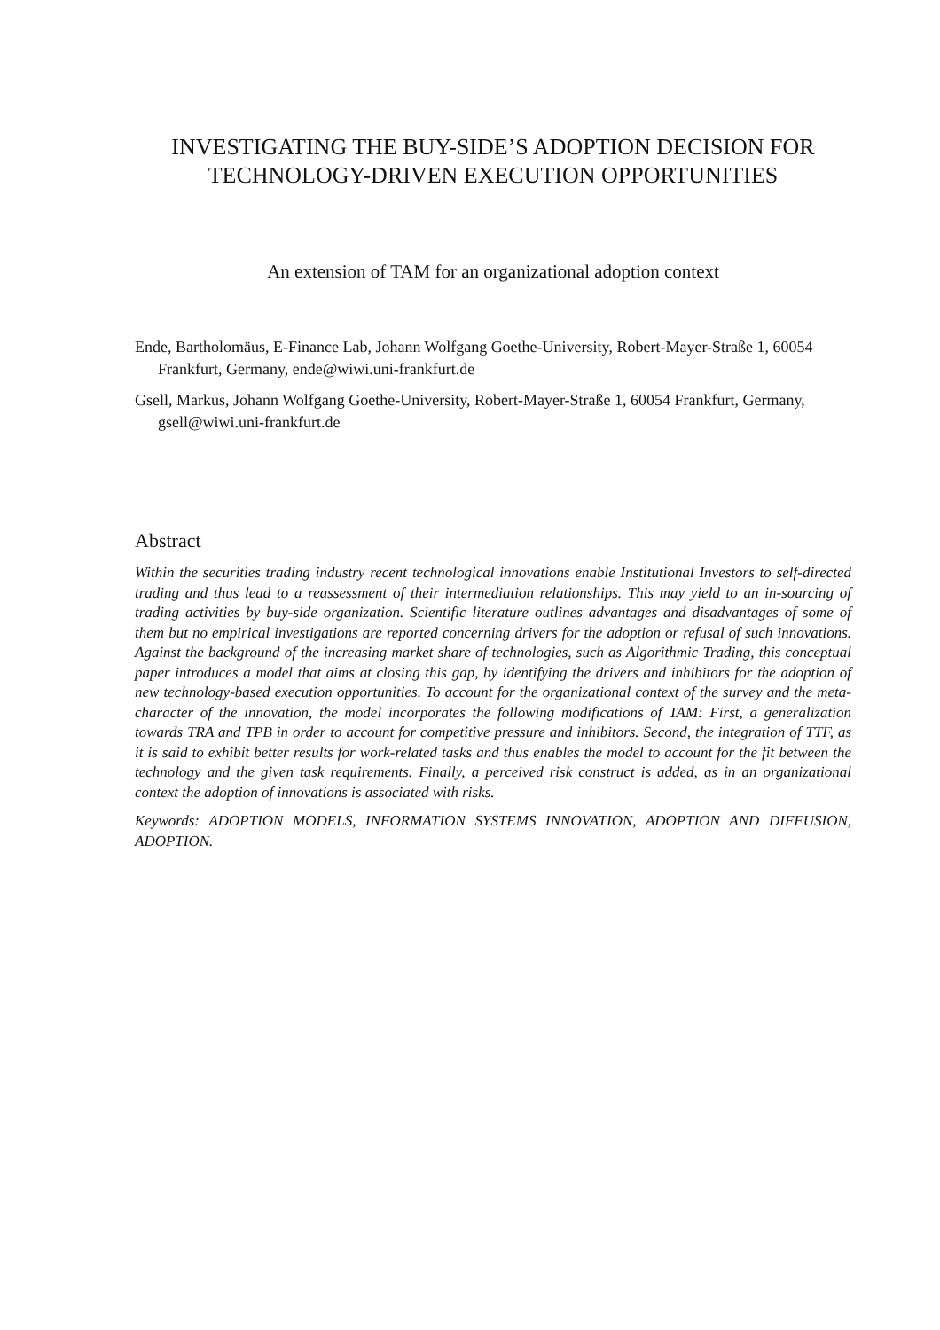INVESTIGATING THE BUY-SIDE’S ADOPTION DECISION FOR TECHNOLOGY-DRIVEN EXECUTION OPPORTUNITIES
An extension of TAM for an organizational adoption context
Ende, Bartholomäus, E-Finance Lab, Johann Wolfgang Goethe-University, Robert-Mayer-Straße 1, 60054 Frankfurt, Germany, ende@wiwi.uni-frankfurt.de
Gsell, Markus, Johann Wolfgang Goethe-University, Robert-Mayer-Straße 1, 60054 Frankfurt, Germany, gsell@wiwi.uni-frankfurt.de
Abstract
Within the securities trading industry recent technological innovations enable Institutional Investors to self-directed trading and thus lead to a reassessment of their intermediation relationships. This may yield to an in-sourcing of trading activities by buy-side organization. Scientific literature outlines advantages and disadvantages of some of them but no empirical investigations are reported concerning drivers for the adoption or refusal of such innovations. Against the background of the increasing market share of technologies, such as Algorithmic Trading, this conceptual paper introduces a model that aims at closing this gap, by identifying the drivers and inhibitors for the adoption of new technology-based execution opportunities. To account for the organizational context of the survey and the meta-character of the innovation, the model incorporates the following modifications of TAM: First, a generalization towards TRA and TPB in order to account for competitive pressure and inhibitors. Second, the integration of TTF, as it is said to exhibit better results for work-related tasks and thus enables the model to account for the fit between the technology and the given task requirements. Finally, a perceived risk construct is added, as in an organizational context the adoption of innovations is associated with risks.
Keywords: ADOPTION MODELS, INFORMATION SYSTEMS INNOVATION, ADOPTION AND DIFFUSION, ADOPTION.